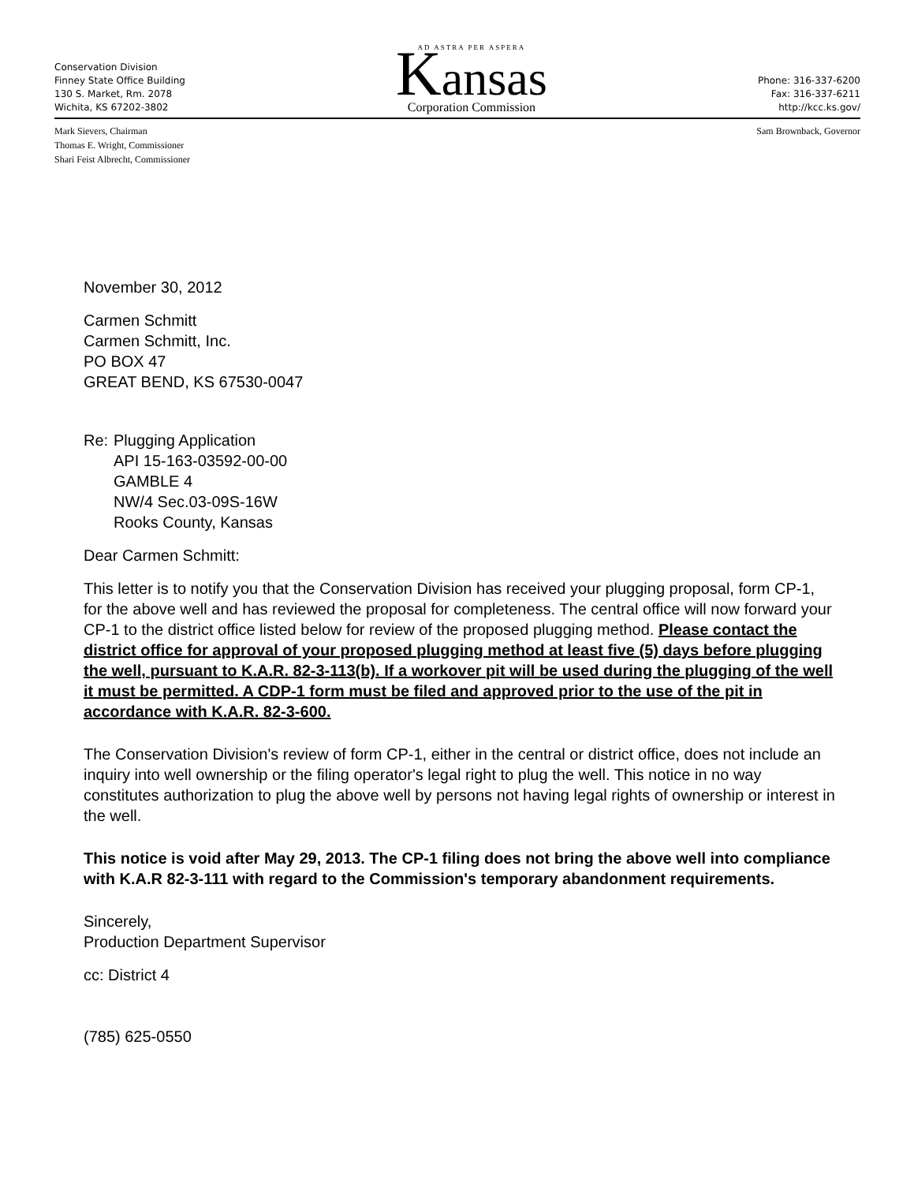Conservation Division
Finney State Office Building
130 S. Market, Rm. 2078
Wichita, KS 67202-3802
AD ASTRA PER ASPERA
Kansas
Corporation Commission
Phone: 316-337-6200
Fax: 316-337-6211
http://kcc.ks.gov/
Mark Sievers, Chairman
Thomas E. Wright, Commissioner
Shari Feist Albrecht, Commissioner
Sam Brownback, Governor
November 30, 2012
Carmen Schmitt
Carmen Schmitt, Inc.
PO BOX 47
GREAT BEND, KS 67530-0047
Re: Plugging Application
API 15-163-03592-00-00
GAMBLE 4
NW/4 Sec.03-09S-16W
Rooks County, Kansas
Dear Carmen Schmitt:
This letter is to notify you that the Conservation Division has received your plugging proposal, form CP-1, for the above well and has reviewed the proposal for completeness. The central office will now forward your CP-1 to the district office listed below for review of the proposed plugging method. Please contact the district office for approval of your proposed plugging method at least five (5) days before plugging the well, pursuant to K.A.R. 82-3-113(b). If a workover pit will be used during the plugging of the well it must be permitted. A CDP-1 form must be filed and approved prior to the use of the pit in accordance with K.A.R. 82-3-600.
The Conservation Division's review of form CP-1, either in the central or district office, does not include an inquiry into well ownership or the filing operator's legal right to plug the well. This notice in no way constitutes authorization to plug the above well by persons not having legal rights of ownership or interest in the well.
This notice is void after May 29, 2013. The CP-1 filing does not bring the above well into compliance with K.A.R 82-3-111 with regard to the Commission's temporary abandonment requirements.
Sincerely,
Production Department Supervisor
cc: District 4
(785) 625-0550